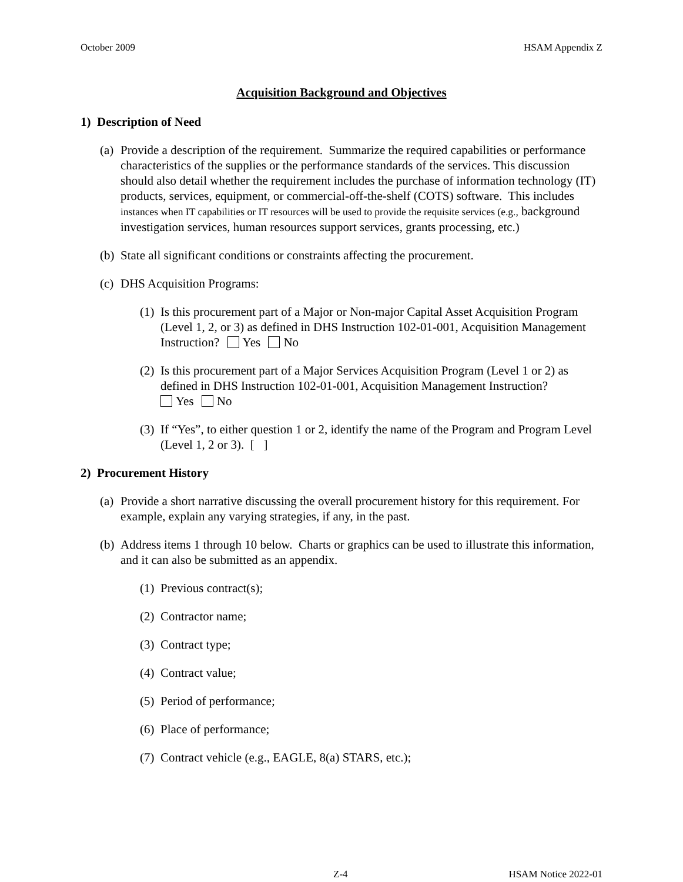October 2009 HSAM Appendix Z
Acquisition Background and Objectives
1) Description of Need
(a) Provide a description of the requirement. Summarize the required capabilities or performance characteristics of the supplies or the performance standards of the services. This discussion should also detail whether the requirement includes the purchase of information technology (IT) products, services, equipment, or commercial-off-the-shelf (COTS) software. This includes instances when IT capabilities or IT resources will be used to provide the requisite services (e.g., background investigation services, human resources support services, grants processing, etc.)
(b) State all significant conditions or constraints affecting the procurement.
(c) DHS Acquisition Programs:
(1) Is this procurement part of a Major or Non-major Capital Asset Acquisition Program (Level 1, 2, or 3) as defined in DHS Instruction 102-01-001, Acquisition Management Instruction? Yes No
(2) Is this procurement part of a Major Services Acquisition Program (Level 1 or 2) as defined in DHS Instruction 102-01-001, Acquisition Management Instruction?
Yes No
(3) If “Yes”, to either question 1 or 2, identify the name of the Program and Program Level (Level 1, 2 or 3). [ ]
2) Procurement History
(a) Provide a short narrative discussing the overall procurement history for this requirement. For example, explain any varying strategies, if any, in the past.
(b) Address items 1 through 10 below. Charts or graphics can be used to illustrate this information, and it can also be submitted as an appendix.
(1) Previous contract(s);
(2) Contractor name;
(3) Contract type;
(4) Contract value;
(5) Period of performance;
(6) Place of performance;
(7) Contract vehicle (e.g., EAGLE, 8(a) STARS, etc.);
Z-4 HSAM Notice 2022-01